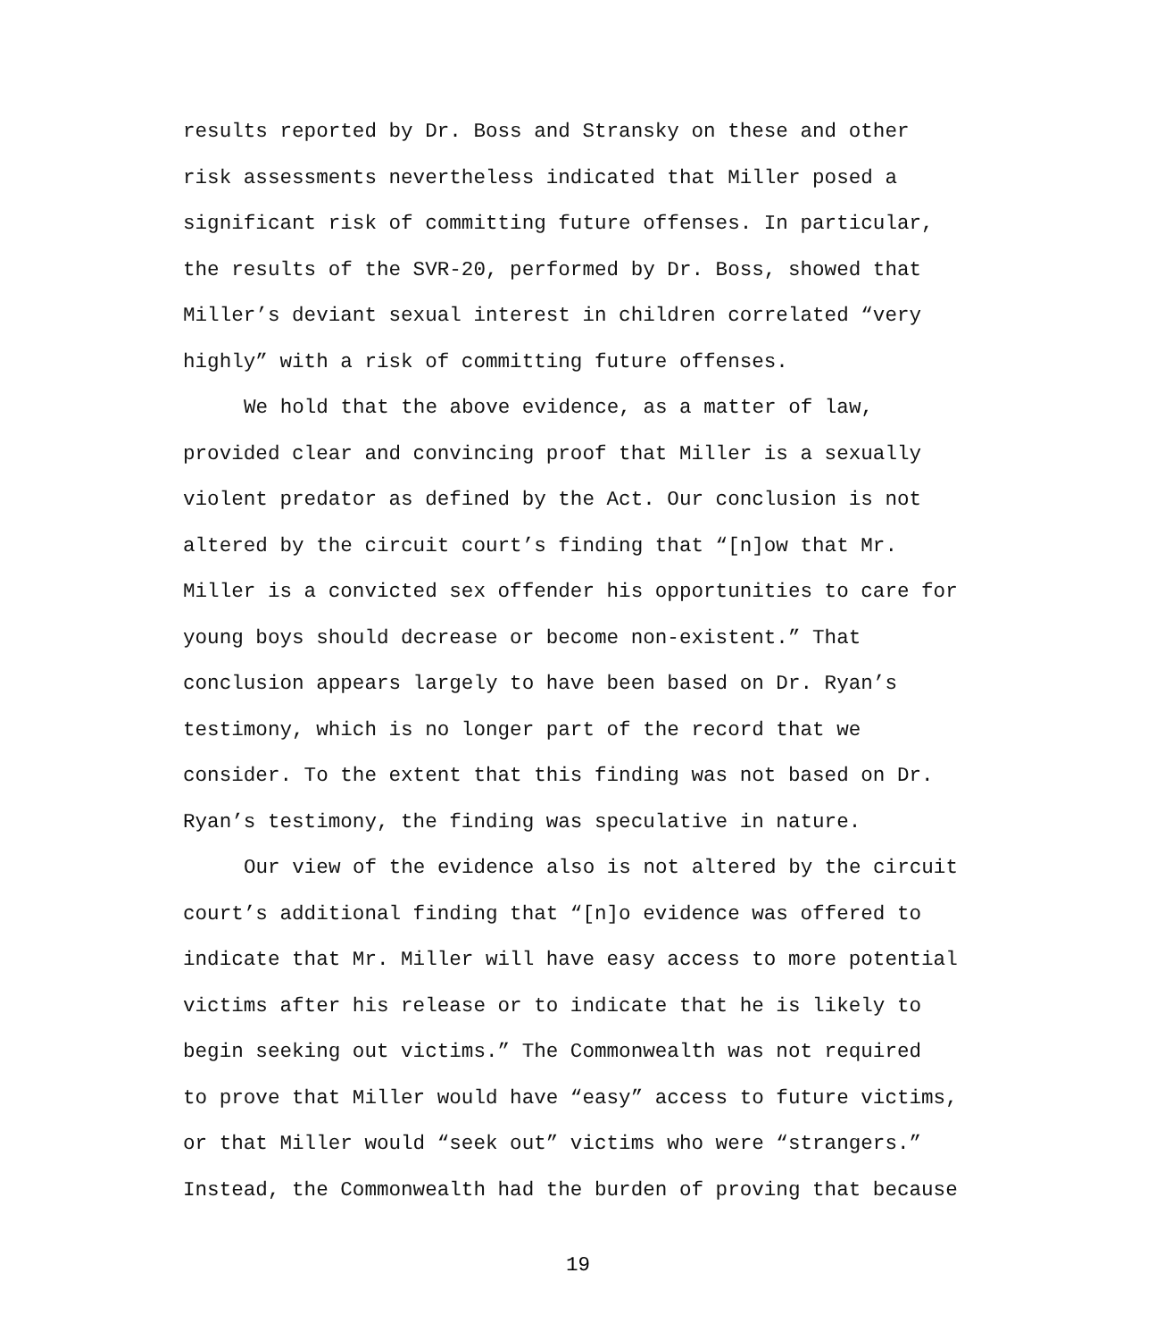results reported by Dr. Boss and Stransky on these and other
risk assessments nevertheless indicated that Miller posed a
significant risk of committing future offenses. In particular,
the results of the SVR-20, performed by Dr. Boss, showed that
Miller’s deviant sexual interest in children correlated “very
highly” with a risk of committing future offenses.
We hold that the above evidence, as a matter of law,
provided clear and convincing proof that Miller is a sexually
violent predator as defined by the Act. Our conclusion is not
altered by the circuit court’s finding that “[n]ow that Mr.
Miller is a convicted sex offender his opportunities to care for
young boys should decrease or become non-existent.” That
conclusion appears largely to have been based on Dr. Ryan’s
testimony, which is no longer part of the record that we
consider. To the extent that this finding was not based on Dr.
Ryan’s testimony, the finding was speculative in nature.
Our view of the evidence also is not altered by the circuit
court’s additional finding that “[n]o evidence was offered to
indicate that Mr. Miller will have easy access to more potential
victims after his release or to indicate that he is likely to
begin seeking out victims.” The Commonwealth was not required
to prove that Miller would have “easy” access to future victims,
or that Miller would “seek out” victims who were “strangers.”
Instead, the Commonwealth had the burden of proving that because
19